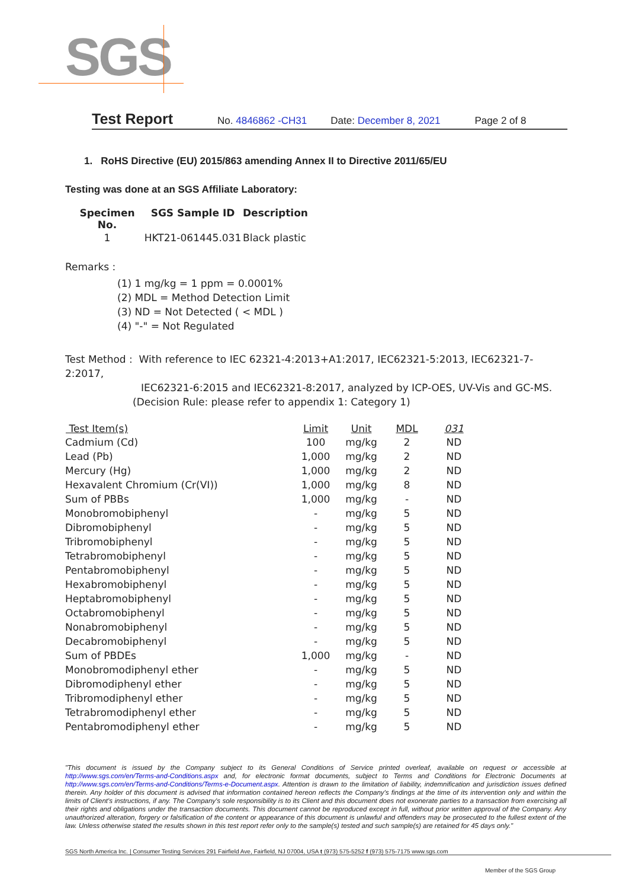SGS
Test Report No. 4846862 -CH31 Date: December 8, 2021 Page 2 of 8
1. RoHS Directive (EU) 2015/863 amending Annex II to Directive 2011/65/EU
Testing was done at an SGS Affiliate Laboratory:
| Specimen No. | SGS Sample ID | Description |
| 1 | HKT21-061445.031 | Black plastic |
Remarks :
(1) 1 mg/kg = 1 ppm = 0.0001%
(2) MDL = Method Detection Limit
(3) ND = Not Detected ( < MDL )
(4) "-" = Not Regulated
Test Method : With reference to IEC 62321-4:2013+A1:2017, IEC62321-5:2013, IEC62321-7-2:2017,
IEC62321-6:2015 and IEC62321-8:2017, analyzed by ICP-OES, UV-Vis and GC-MS.
(Decision Rule: please refer to appendix 1: Category 1)
| Test Item(s) | Limit | Unit | MDL | 031 |
| --- | --- | --- | --- | --- |
| Cadmium (Cd) | 100 | mg/kg | 2 | ND |
| Lead (Pb) | 1,000 | mg/kg | 2 | ND |
| Mercury (Hg) | 1,000 | mg/kg | 2 | ND |
| Hexavalent Chromium (Cr(VI)) | 1,000 | mg/kg | 8 | ND |
| Sum of PBBs | 1,000 | mg/kg | - | ND |
| Monobromobiphenyl | - | mg/kg | 5 | ND |
| Dibromobiphenyl | - | mg/kg | 5 | ND |
| Tribromobiphenyl | - | mg/kg | 5 | ND |
| Tetrabromobiphenyl | - | mg/kg | 5 | ND |
| Pentabromobiphenyl | - | mg/kg | 5 | ND |
| Hexabromobiphenyl | - | mg/kg | 5 | ND |
| Heptabromobiphenyl | - | mg/kg | 5 | ND |
| Octabromobiphenyl | - | mg/kg | 5 | ND |
| Nonabromobiphenyl | - | mg/kg | 5 | ND |
| Decabromobiphenyl | - | mg/kg | 5 | ND |
| Sum of PBDEs | 1,000 | mg/kg | - | ND |
| Monobromodiphenyl ether | - | mg/kg | 5 | ND |
| Dibromodiphenyl ether | - | mg/kg | 5 | ND |
| Tribromodiphenyl ether | - | mg/kg | 5 | ND |
| Tetrabromodiphenyl ether | - | mg/kg | 5 | ND |
| Pentabromodiphenyl ether | - | mg/kg | 5 | ND |
"This document is issued by the Company subject to its General Conditions of Service printed overleaf, available on request or accessible at http://www.sgs.com/en/Terms-and-Conditions.aspx and, for electronic format documents, subject to Terms and Conditions for Electronic Documents at http://www.sgs.com/en/Terms-and-Conditions/Terms-e-Document.aspx. Attention is drawn to the limitation of liability, indemnification and jurisdiction issues defined therein. Any holder of this document is advised that information contained hereon reflects the Company's findings at the time of its intervention only and within the limits of Client's instructions, if any. The Company's sole responsibility is to its Client and this document does not exonerate parties to a transaction from exercising all their rights and obligations under the transaction documents. This document cannot be reproduced except in full, without prior written approval of the Company. Any unauthorized alteration, forgery or falsification of the content or appearance of this document is unlawful and offenders may be prosecuted to the fullest extent of the law. Unless otherwise stated the results shown in this test report refer only to the sample(s) tested and such sample(s) are retained for 45 days only."
SGS North America Inc. | Consumer Testing Services 291 Fairfield Ave, Fairfield, NJ 07004, USA t (973) 575-5252 f (973) 575-7175 www.sgs.com
Member of the SGS Group